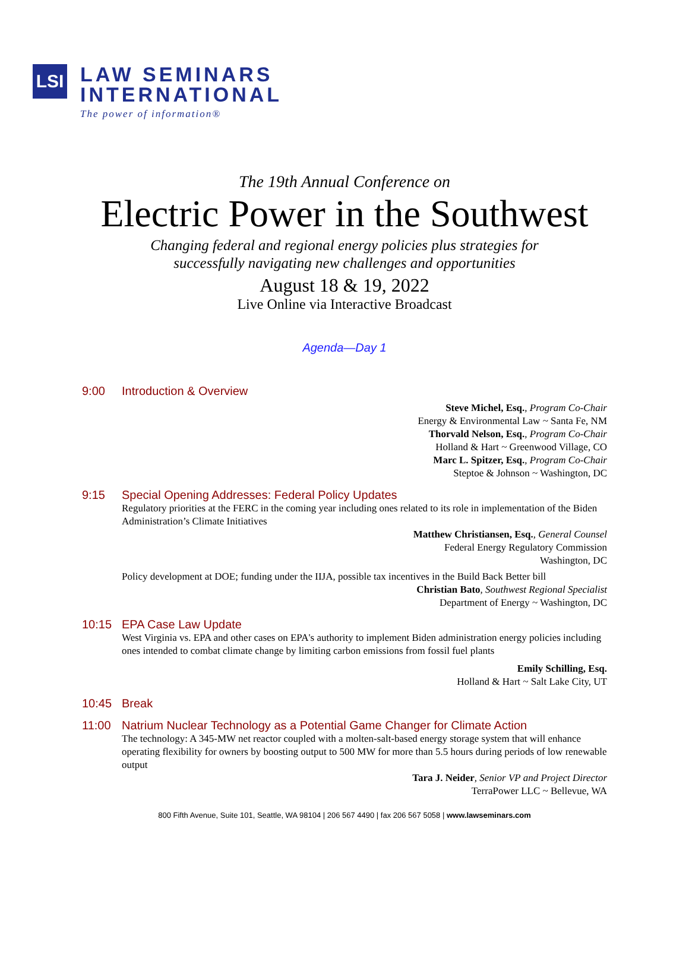LSI
LAW SEMINARS
INTERNATIONAL
The power of information®
The 19th Annual Conference on
Electric Power in the Southwest
Changing federal and regional energy policies plus strategies for
successfully navigating new challenges and opportunities
August 18 & 19, 2022
Live Online via Interactive Broadcast
Agenda—Day 1
9:00 Introduction & Overview
Steve Michel, Esq., Program Co-Chair
Energy & Environmental Law ~ Santa Fe, NM
Thorvald Nelson, Esq., Program Co-Chair
Holland & Hart ~ Greenwood Village, CO
Marc L. Spitzer, Esq., Program Co-Chair
Steptoe & Johnson ~ Washington, DC
9:15 Special Opening Addresses: Federal Policy Updates
Regulatory priorities at the FERC in the coming year including ones related to its role in implementation of the Biden Administration’s Climate Initiatives
Matthew Christiansen, Esq., General Counsel
Federal Energy Regulatory Commission
Washington, DC
Policy development at DOE; funding under the IIJA, possible tax incentives in the Build Back Better bill
Christian Bato, Southwest Regional Specialist
Department of Energy ~ Washington, DC
10:15 EPA Case Law Update
West Virginia vs. EPA and other cases on EPA's authority to implement Biden administration energy policies including ones intended to combat climate change by limiting carbon emissions from fossil fuel plants
Emily Schilling, Esq.
Holland & Hart ~ Salt Lake City, UT
10:45 Break
11:00 Natrium Nuclear Technology as a Potential Game Changer for Climate Action
The technology: A 345-MW net reactor coupled with a molten-salt-based energy storage system that will enhance operating flexibility for owners by boosting output to 500 MW for more than 5.5 hours during periods of low renewable output
Tara J. Neider, Senior VP and Project Director
TerraPower LLC ~ Bellevue, WA
800 Fifth Avenue, Suite 101, Seattle, WA 98104 | 206 567 4490 | fax 206 567 5058 | www.lawseminars.com